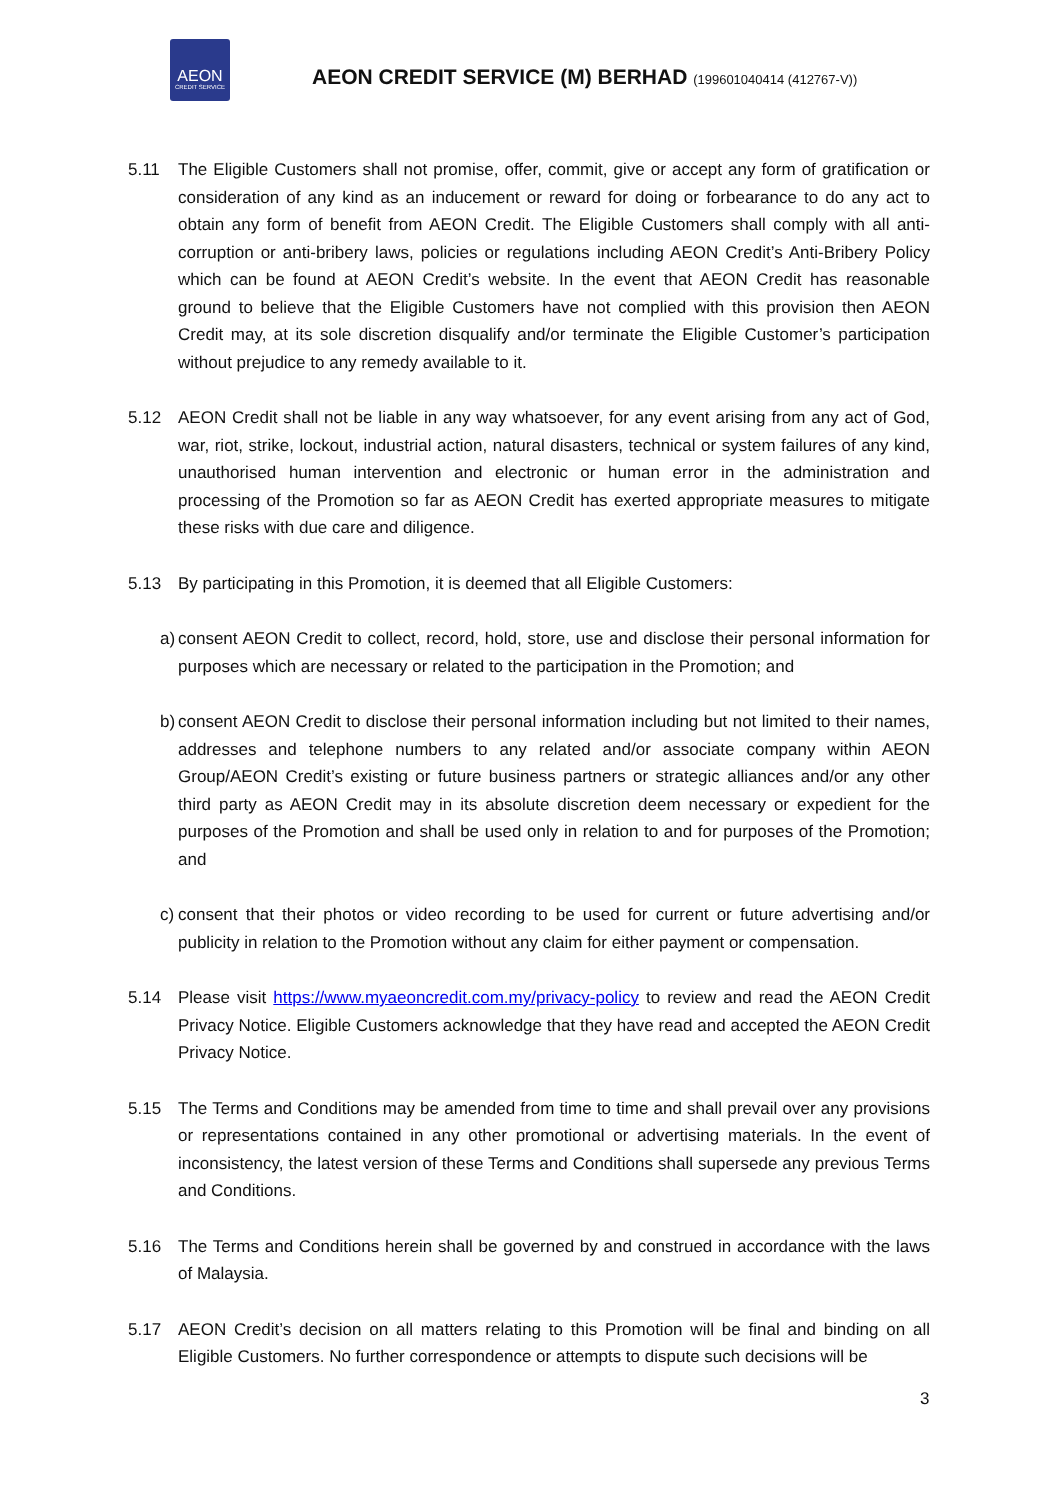AEON
CREDIT SERVICE
AEON CREDIT SERVICE (M) BERHAD (199601040414 (412767-V))
5.11 The Eligible Customers shall not promise, offer, commit, give or accept any form of gratification or consideration of any kind as an inducement or reward for doing or forbearance to do any act to obtain any form of benefit from AEON Credit. The Eligible Customers shall comply with all anti-corruption or anti-bribery laws, policies or regulations including AEON Credit’s Anti-Bribery Policy which can be found at AEON Credit’s website. In the event that AEON Credit has reasonable ground to believe that the Eligible Customers have not complied with this provision then AEON Credit may, at its sole discretion disqualify and/or terminate the Eligible Customer’s participation without prejudice to any remedy available to it.
5.12 AEON Credit shall not be liable in any way whatsoever, for any event arising from any act of God, war, riot, strike, lockout, industrial action, natural disasters, technical or system failures of any kind, unauthorised human intervention and electronic or human error in the administration and processing of the Promotion so far as AEON Credit has exerted appropriate measures to mitigate these risks with due care and diligence.
5.13 By participating in this Promotion, it is deemed that all Eligible Customers:
a)
consent AEON Credit to collect, record, hold, store, use and disclose their personal information for purposes which are necessary or related to the participation in the Promotion; and
b)
consent AEON Credit to disclose their personal information including but not limited to their names, addresses and telephone numbers to any related and/or associate company within AEON Group/AEON Credit’s existing or future business partners or strategic alliances and/or any other third party as AEON Credit may in its absolute discretion deem necessary or expedient for the purposes of the Promotion and shall be used only in relation to and for purposes of the Promotion; and
c)
consent that their photos or video recording to be used for current or future advertising and/or publicity in relation to the Promotion without any claim for either payment or compensation.
5.14 Please visit https://www.myaeoncredit.com.my/privacy-policy to review and read the AEON Credit Privacy Notice. Eligible Customers acknowledge that they have read and accepted the AEON Credit Privacy Notice.
5.15 The Terms and Conditions may be amended from time to time and shall prevail over any provisions or representations contained in any other promotional or advertising materials. In the event of inconsistency, the latest version of these Terms and Conditions shall supersede any previous Terms and Conditions.
5.16 The Terms and Conditions herein shall be governed by and construed in accordance with the laws of Malaysia.
5.17 AEON Credit’s decision on all matters relating to this Promotion will be final and binding on all Eligible Customers. No further correspondence or attempts to dispute such decisions will be
3